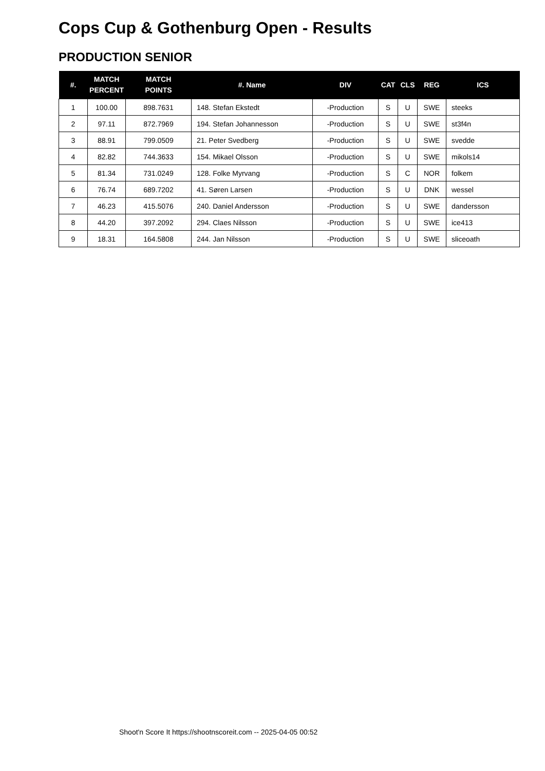Cops Cup & Gothenburg Open - Results
PRODUCTION SENIOR
| #. | MATCH PERCENT | MATCH POINTS | #. Name | DIV | CAT | CLS | REG | ICS |
| --- | --- | --- | --- | --- | --- | --- | --- | --- |
| 1 | 100.00 | 898.7631 | 148. Stefan Ekstedt | -Production | S | U | SWE | steeks |
| 2 | 97.11 | 872.7969 | 194. Stefan Johannesson | -Production | S | U | SWE | st3f4n |
| 3 | 88.91 | 799.0509 | 21. Peter Svedberg | -Production | S | U | SWE | svedde |
| 4 | 82.82 | 744.3633 | 154. Mikael Olsson | -Production | S | U | SWE | mikols14 |
| 5 | 81.34 | 731.0249 | 128. Folke Myrvang | -Production | S | C | NOR | folkem |
| 6 | 76.74 | 689.7202 | 41. Søren Larsen | -Production | S | U | DNK | wessel |
| 7 | 46.23 | 415.5076 | 240. Daniel Andersson | -Production | S | U | SWE | dandersson |
| 8 | 44.20 | 397.2092 | 294. Claes Nilsson | -Production | S | U | SWE | ice413 |
| 9 | 18.31 | 164.5808 | 244. Jan Nilsson | -Production | S | U | SWE | sliceoath |
Shoot'n Score It https://shootnscoreit.com -- 2025-04-05 00:52